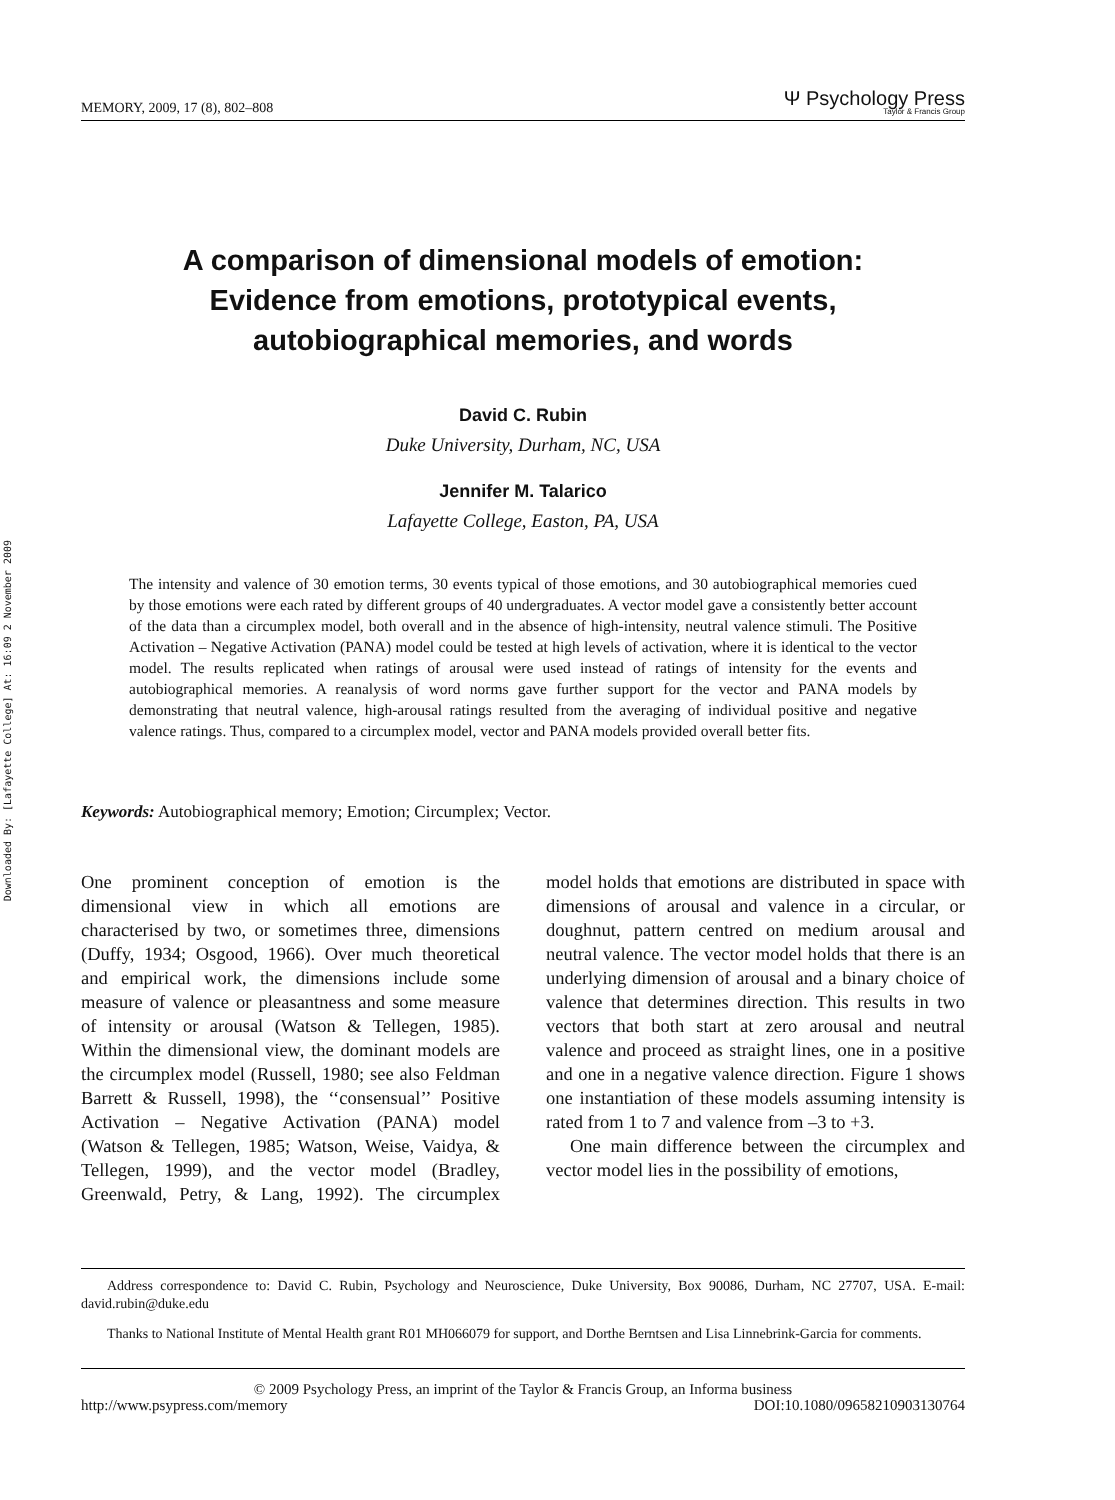Downloaded By: [Lafayette College] At: 16:09 2 November 2009
MEMORY, 2009, 17 (8), 802–808 Ψ Psychology Press
Taylor & Francis Group
A comparison of dimensional models of emotion:
Evidence from emotions, prototypical events,
autobiographical memories, and words
David C. Rubin
Duke University, Durham, NC, USA
Jennifer M. Talarico
Lafayette College, Easton, PA, USA
The intensity and valence of 30 emotion terms, 30 events typical of those emotions, and 30 autobiographical memories cued by those emotions were each rated by different groups of 40 undergraduates. A vector model gave a consistently better account of the data than a circumplex model, both overall and in the absence of high-intensity, neutral valence stimuli. The Positive Activation – Negative Activation (PANA) model could be tested at high levels of activation, where it is identical to the vector model. The results replicated when ratings of arousal were used instead of ratings of intensity for the events and autobiographical memories. A reanalysis of word norms gave further support for the vector and PANA models by demonstrating that neutral valence, high-arousal ratings resulted from the averaging of individual positive and negative valence ratings. Thus, compared to a circumplex model, vector and PANA models provided overall better fits.
Keywords: Autobiographical memory; Emotion; Circumplex; Vector.
One prominent conception of emotion is the dimensional view in which all emotions are characterised by two, or sometimes three, dimensions (Duffy, 1934; Osgood, 1966). Over much theoretical and empirical work, the dimensions include some measure of valence or pleasantness and some measure of intensity or arousal (Watson & Tellegen, 1985). Within the dimensional view, the dominant models are the circumplex model (Russell, 1980; see also Feldman Barrett & Russell, 1998), the ‘‘consensual’’ Positive Activation – Negative Activation (PANA) model (Watson & Tellegen, 1985; Watson, Weise, Vaidya, & Tellegen, 1999), and the vector model (Bradley, Greenwald, Petry, & Lang, 1992). The circumplex model holds that emotions are distributed in space with dimensions of arousal and valence in a circular, or doughnut, pattern centred on medium arousal and neutral valence. The vector model holds that there is an underlying dimension of arousal and a binary choice of valence that determines direction. This results in two vectors that both start at zero arousal and neutral valence and proceed as straight lines, one in a positive and one in a negative valence direction. Figure 1 shows one instantiation of these models assuming intensity is rated from 1 to 7 and valence from –3 to +3.
One main difference between the circumplex and vector model lies in the possibility of emotions,
Address correspondence to: David C. Rubin, Psychology and Neuroscience, Duke University, Box 90086, Durham, NC 27707, USA. E-mail: david.rubin@duke.edu
Thanks to National Institute of Mental Health grant R01 MH066079 for support, and Dorthe Berntsen and Lisa Linnebrink-Garcia for comments.
© 2009 Psychology Press, an imprint of the Taylor & Francis Group, an Informa business
http://www.psypress.com/memory DOI:10.1080/09658210903130764